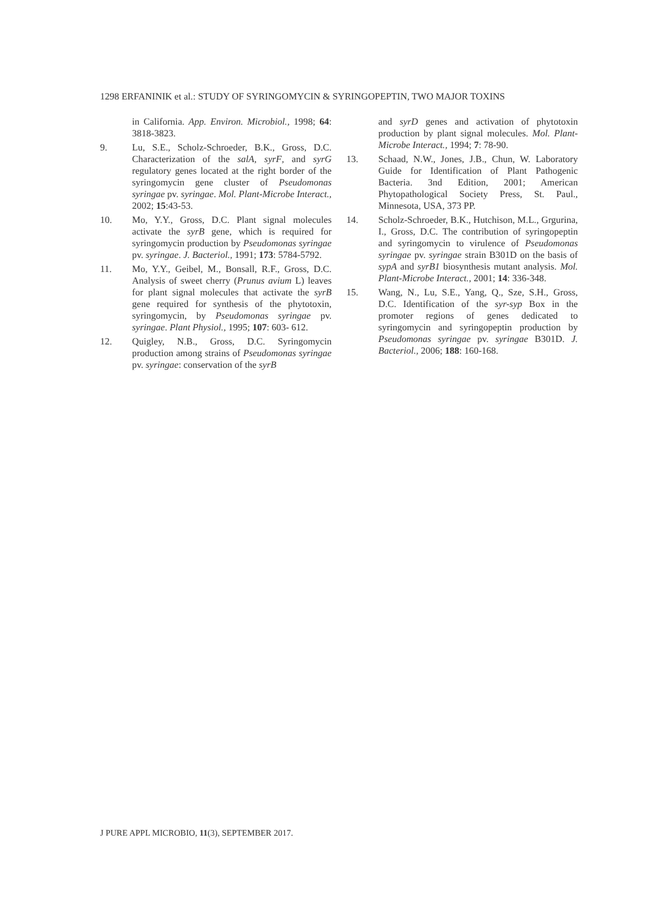1298 ERFANINIK et al.: STUDY OF SYRINGOMYCIN & SYRINGOPEPTIN, TWO MAJOR TOXINS
in California. App. Environ. Microbiol., 1998; 64: 3818-3823.
9. Lu, S.E., Scholz-Schroeder, B.K., Gross, D.C. Characterization of the salA, syrF, and syrG regulatory genes located at the right border of the syringomycin gene cluster of Pseudomonas syringae pv. syringae. Mol. Plant-Microbe Interact., 2002; 15:43-53.
10. Mo, Y.Y., Gross, D.C. Plant signal molecules activate the syrB gene, which is required for syringomycin production by Pseudomonas syringae pv. syringae. J. Bacteriol., 1991; 173: 5784-5792.
11. Mo, Y.Y., Geibel, M., Bonsall, R.F., Gross, D.C. Analysis of sweet cherry (Prunus avium L) leaves for plant signal molecules that activate the syrB gene required for synthesis of the phytotoxin, syringomycin, by Pseudomonas syringae pv. syringae. Plant Physiol., 1995; 107: 603- 612.
12. Quigley, N.B., Gross, D.C. Syringomycin production among strains of Pseudomonas syringae pv. syringae: conservation of the syrB
and syrD genes and activation of phytotoxin production by plant signal molecules. Mol. Plant-Microbe Interact., 1994; 7: 78-90.
13. Schaad, N.W., Jones, J.B., Chun, W. Laboratory Guide for Identification of Plant Pathogenic Bacteria. 3nd Edition, 2001; American Phytopathological Society Press, St. Paul., Minnesota, USA, 373 PP.
14. Scholz-Schroeder, B.K., Hutchison, M.L., Grgurina, I., Gross, D.C. The contribution of syringopeptin and syringomycin to virulence of Pseudomonas syringae pv. syringae strain B301D on the basis of sypA and syrB1 biosynthesis mutant analysis. Mol. Plant-Microbe Interact., 2001; 14: 336-348.
15. Wang, N., Lu, S.E., Yang, Q., Sze, S.H., Gross, D.C. Identification of the syr-syp Box in the promoter regions of genes dedicated to syringomycin and syringopeptin production by Pseudomonas syringae pv. syringae B301D. J. Bacteriol., 2006; 188: 160-168.
J PURE APPL MICROBIO, 11(3), SEPTEMBER 2017.